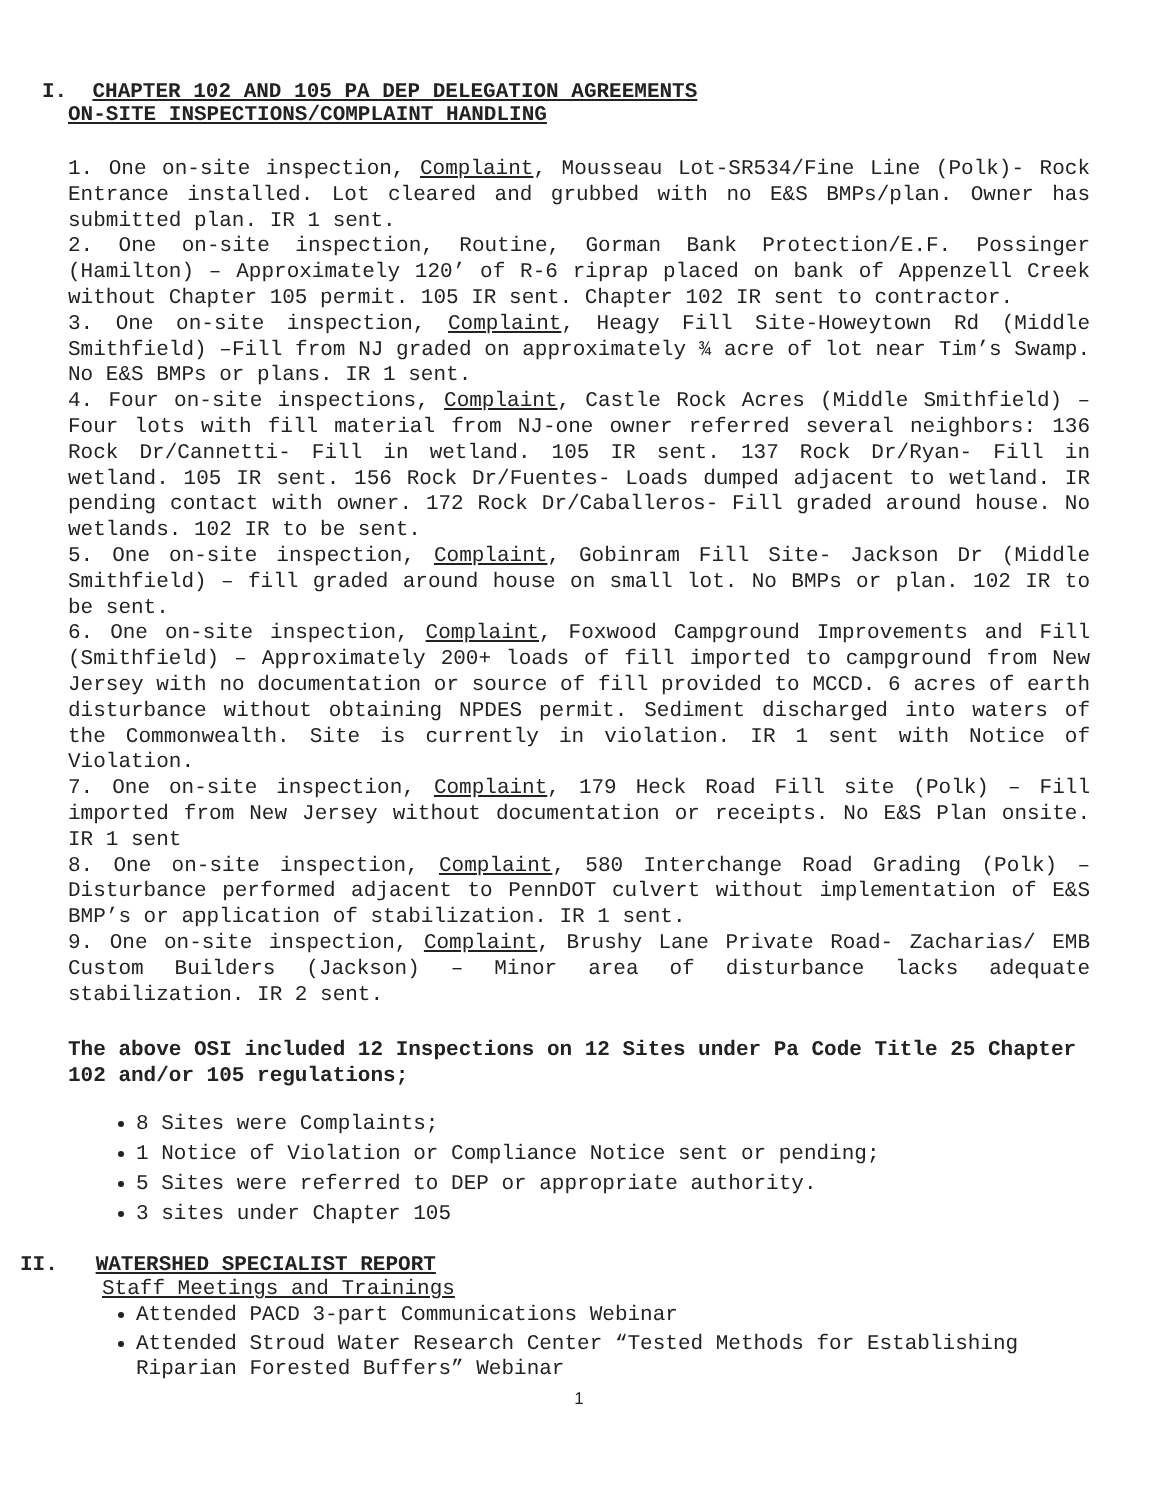I. CHAPTER 102 AND 105 PA DEP DELEGATION AGREEMENTS
ON-SITE INSPECTIONS/COMPLAINT HANDLING
1. One on-site inspection, Complaint, Mousseau Lot-SR534/Fine Line (Polk)- Rock Entrance installed. Lot cleared and grubbed with no E&S BMPs/plan. Owner has submitted plan. IR 1 sent.
2. One on-site inspection, Routine, Gorman Bank Protection/E.F. Possinger (Hamilton) – Approximately 120’ of R-6 riprap placed on bank of Appenzell Creek without Chapter 105 permit. 105 IR sent. Chapter 102 IR sent to contractor.
3. One on-site inspection, Complaint, Heagy Fill Site-Howeytown Rd (Middle Smithfield) –Fill from NJ graded on approximately ¾ acre of lot near Tim’s Swamp. No E&S BMPs or plans. IR 1 sent.
4. Four on-site inspections, Complaint, Castle Rock Acres (Middle Smithfield) – Four lots with fill material from NJ-one owner referred several neighbors: 136 Rock Dr/Cannetti- Fill in wetland. 105 IR sent. 137 Rock Dr/Ryan- Fill in wetland. 105 IR sent. 156 Rock Dr/Fuentes- Loads dumped adjacent to wetland. IR pending contact with owner. 172 Rock Dr/Caballeros- Fill graded around house. No wetlands. 102 IR to be sent.
5. One on-site inspection, Complaint, Gobinram Fill Site- Jackson Dr (Middle Smithfield) – fill graded around house on small lot. No BMPs or plan. 102 IR to be sent.
6. One on-site inspection, Complaint, Foxwood Campground Improvements and Fill (Smithfield) – Approximately 200+ loads of fill imported to campground from New Jersey with no documentation or source of fill provided to MCCD. 6 acres of earth disturbance without obtaining NPDES permit. Sediment discharged into waters of the Commonwealth. Site is currently in violation. IR 1 sent with Notice of Violation.
7. One on-site inspection, Complaint, 179 Heck Road Fill site (Polk) – Fill imported from New Jersey without documentation or receipts. No E&S Plan onsite. IR 1 sent
8. One on-site inspection, Complaint, 580 Interchange Road Grading (Polk) – Disturbance performed adjacent to PennDOT culvert without implementation of E&S BMP’s or application of stabilization. IR 1 sent.
9. One on-site inspection, Complaint, Brushy Lane Private Road- Zacharias/ EMB Custom Builders (Jackson) – Minor area of disturbance lacks adequate stabilization. IR 2 sent.
The above OSI included 12 Inspections on 12 Sites under Pa Code Title 25 Chapter 102 and/or 105 regulations;
8 Sites were Complaints;
1 Notice of Violation or Compliance Notice sent or pending;
5 Sites were referred to DEP or appropriate authority.
3 sites under Chapter 105
II. WATERSHED SPECIALIST REPORT
Staff Meetings and Trainings
Attended PACD 3-part Communications Webinar
Attended Stroud Water Research Center “Tested Methods for Establishing Riparian Forested Buffers” Webinar
1